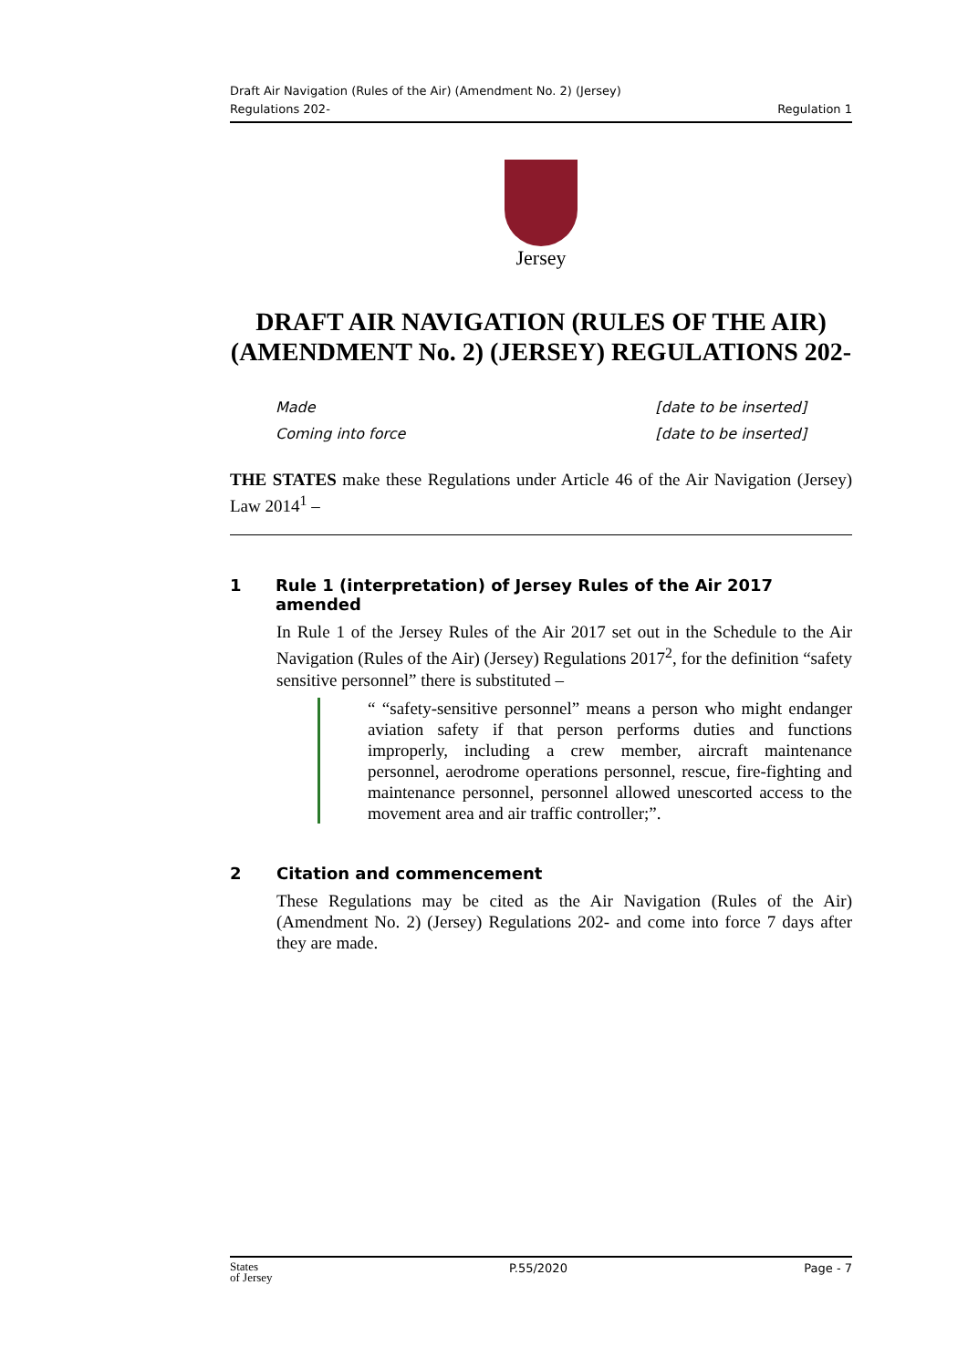Draft Air Navigation (Rules of the Air) (Amendment No. 2) (Jersey)
Regulations 202-
Regulation 1
Jersey
DRAFT AIR NAVIGATION (RULES OF THE AIR) (AMENDMENT No. 2) (JERSEY) REGULATIONS 202-
Made
Coming into force
[date to be inserted]
[date to be inserted]
THE STATES make these Regulations under Article 46 of the Air Navigation (Jersey) Law 2014<sup>1</sup> –
1 Rule 1 (interpretation) of Jersey Rules of the Air 2017 amended
In Rule 1 of the Jersey Rules of the Air 2017 set out in the Schedule to the Air Navigation (Rules of the Air) (Jersey) Regulations 2017<sup>2</sup>, for the definition “safety sensitive personnel” there is substituted –
“ “safety-sensitive personnel” means a person who might endanger aviation safety if that person performs duties and functions improperly, including a crew member, aircraft maintenance personnel, aerodrome operations personnel, rescue, fire-fighting and maintenance personnel, personnel allowed unescorted access to the movement area and air traffic controller;”.
2 Citation and commencement
These Regulations may be cited as the Air Navigation (Rules of the Air) (Amendment No. 2) (Jersey) Regulations 202- and come into force 7 days after they are made.
States
of Jersey
P.55/2020 Page - 7